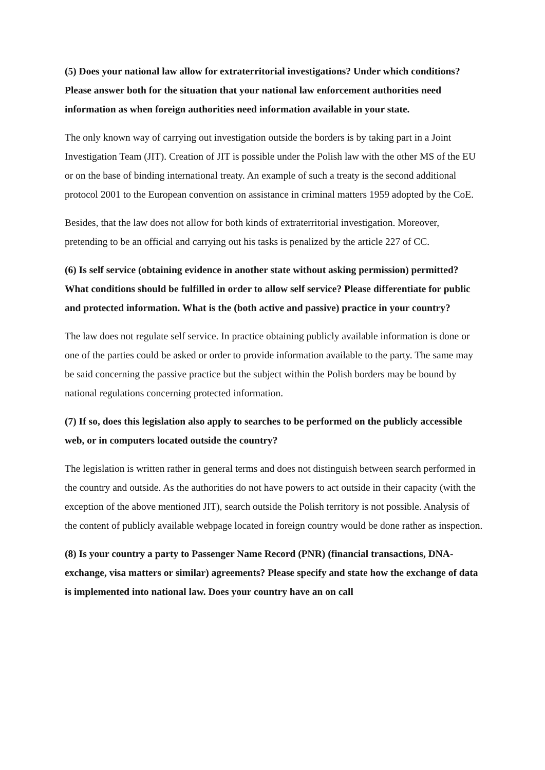(5) Does your national law allow for extraterritorial investigations? Under which conditions? Please answer both for the situation that your national law enforcement authorities need information as when foreign authorities need information available in your state.
The only known way of carrying out investigation outside the borders is by taking part in a Joint Investigation Team (JIT). Creation of JIT is possible under the Polish law with the other MS of the EU or on the base of binding international treaty. An example of such a treaty is the second additional protocol 2001 to the European convention on assistance in criminal matters 1959 adopted by the CoE.
Besides, that the law does not allow for both kinds of extraterritorial investigation. Moreover, pretending to be an official and carrying out his tasks is penalized by the article 227 of CC.
(6) Is self service (obtaining evidence in another state without asking permission) permitted? What conditions should be fulfilled in order to allow self service? Please differentiate for public and protected information. What is the (both active and passive) practice in your country?
The law does not regulate self service. In practice obtaining publicly available information is done or one of the parties could be asked or order to provide information available to the party. The same may be said concerning the passive practice but the subject within the Polish borders may be bound by national regulations concerning protected information.
(7) If so, does this legislation also apply to searches to be performed on the publicly accessible web, or in computers located outside the country?
The legislation is written rather in general terms and does not distinguish between search performed in the country and outside. As the authorities do not have powers to act outside in their capacity (with the exception of the above mentioned JIT), search outside the Polish territory is not possible. Analysis of the content of publicly available webpage located in foreign country would be done rather as inspection.
(8) Is your country a party to Passenger Name Record (PNR) (financial transactions, DNA-exchange, visa matters or similar) agreements? Please specify and state how the exchange of data is implemented into national law. Does your country have an on call